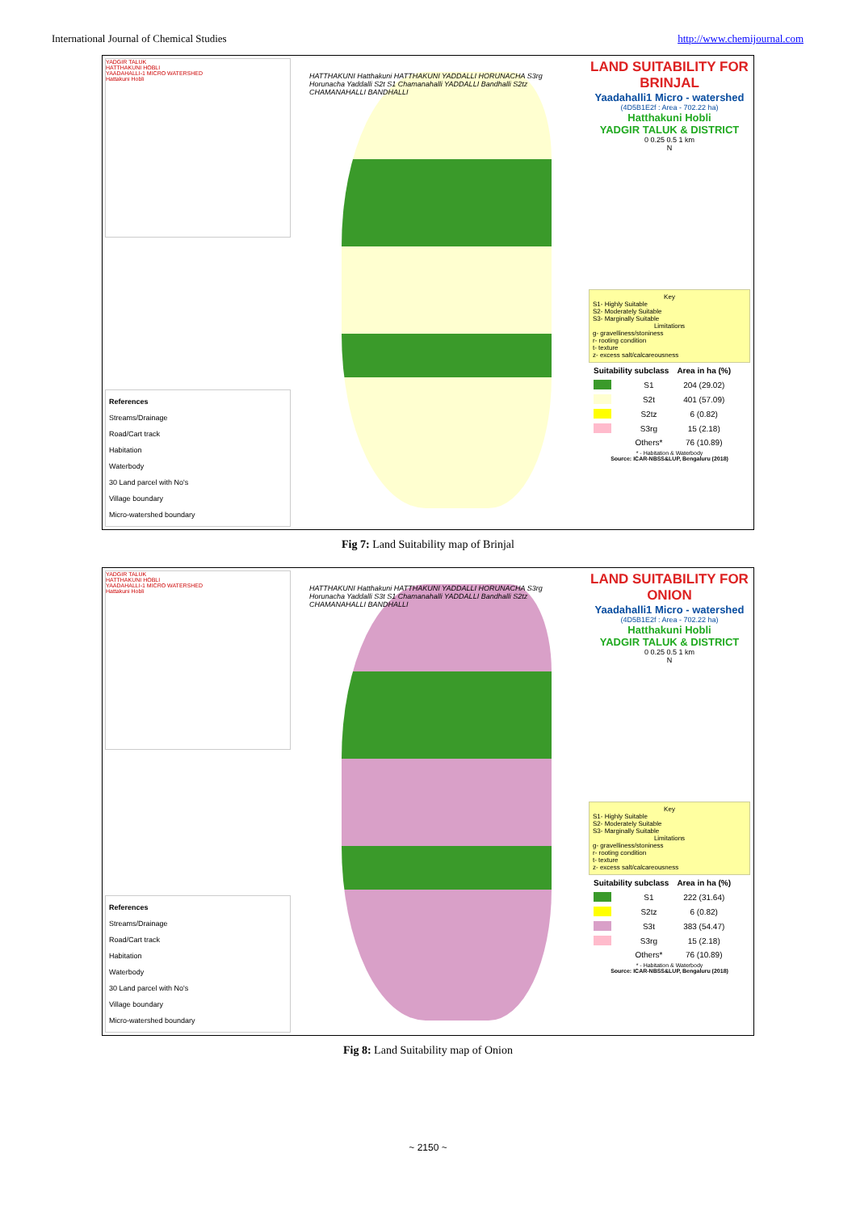International Journal of Chemical Studies http://www.chemijournal.com
YADGIR TALUK
HATTHAKUNI HOBLI
YAADAHALLI-1 MICRO WATERSHED
Hattakuni Hobli
References
Streams/Drainage
Road/Cart track
Habitation
Waterbody
30 Land parcel with No's
Village boundary
Micro-watershed boundary
HATTHAKUNI Hatthakuni HATTHAKUNI YADDALLI HORUNACHA S3rg Horunacha Yaddalli S2t S1 Chamanahalli YADDALLI Bandhalli S2tz CHAMANAHALLI BANDHALLI
LAND SUITABILITY FOR BRINJAL
Yaadahalli1 Micro - watershed
(4D5B1E2f : Area - 702.22 ha)
Hatthakuni Hobli
YADGIR TALUK & DISTRICT
0 0.25 0.5 1 km
N
KeyS1- Highly Suitable
S2- Moderately Suitable
S3- Marginally Suitable
Limitationsg- gravelliness/stoniness
r- rooting condition
t- texture
z- excess salt/calcareousness
| Suitability subclass | | Area in ha (%) |
| | S1 | 204 (29.02) |
| | S2t | 401 (57.09) |
| | S2tz | 6 (0.82) |
| | S3rg | 15 (2.18) |
| | Others* | 76 (10.89) |
* - Habitation & Waterbody
Source: ICAR-NBSS&LUP, Bengaluru (2018)
Fig 7: Land Suitability map of Brinjal
YADGIR TALUK
HATTHAKUNI HOBLI
YAADAHALLI-1 MICRO WATERSHED
Hattakuni Hobli
References
Streams/Drainage
Road/Cart track
Habitation
Waterbody
30 Land parcel with No's
Village boundary
Micro-watershed boundary
HATTHAKUNI Hatthakuni HATTHAKUNI YADDALLI HORUNACHA S3rg Horunacha Yaddalli S3t S1 Chamanahalli YADDALLI Bandhalli S2tz CHAMANAHALLI BANDHALLI
LAND SUITABILITY FOR ONION
Yaadahalli1 Micro - watershed
(4D5B1E2f : Area - 702.22 ha)
Hatthakuni Hobli
YADGIR TALUK & DISTRICT
0 0.25 0.5 1 km
N
KeyS1- Highly Suitable
S2- Moderately Suitable
S3- Marginally Suitable
Limitationsg- gravelliness/stoniness
r- rooting condition
t- texture
z- excess salt/calcareousness
| Suitability subclass | | Area in ha (%) |
| | S1 | 222 (31.64) |
| | S2tz | 6 (0.82) |
| | S3t | 383 (54.47) |
| | S3rg | 15 (2.18) |
| | Others* | 76 (10.89) |
* - Habitation & Waterbody
Source: ICAR-NBSS&LUP, Bengaluru (2018)
Fig 8: Land Suitability map of Onion
~ 2150 ~